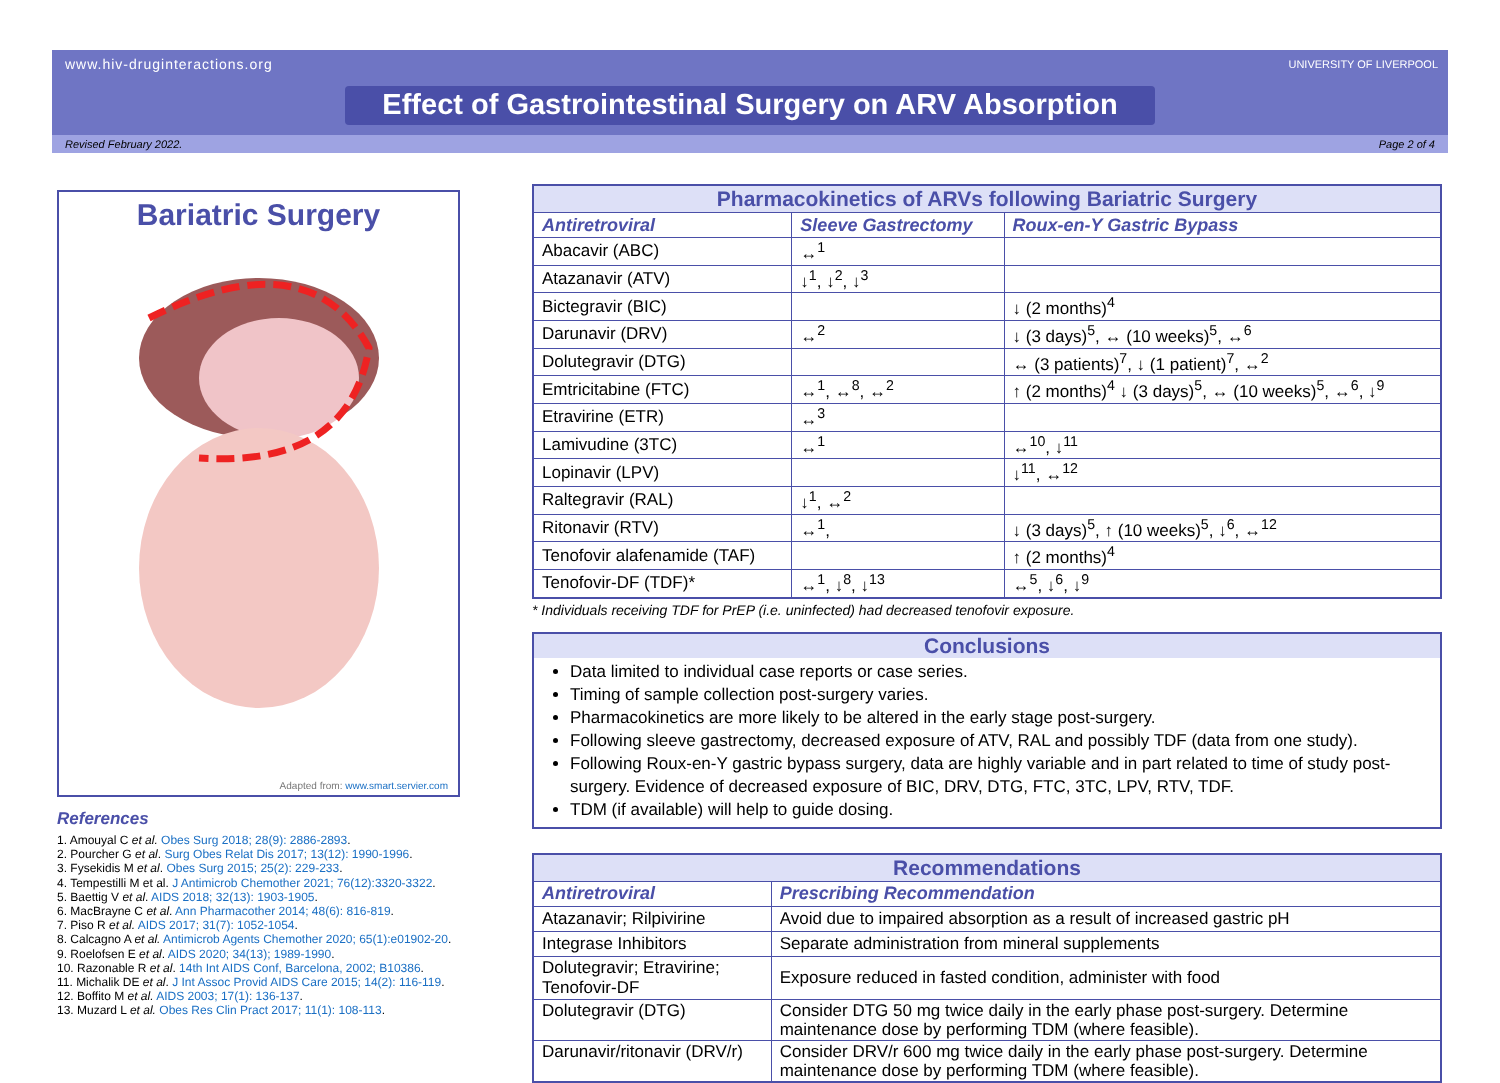www.hiv-druginteractions.org
UNIVERSITY OF LIVERPOOL
Effect of Gastrointestinal Surgery on ARV Absorption
Revised February 2022. Page 2 of 4
Bariatric Surgery
Adapted from: www.smart.servier.com
References
1. Amouyal C et al. Obes Surg 2018; 28(9): 2886-2893.
2. Pourcher G et al. Surg Obes Relat Dis 2017; 13(12): 1990-1996.
3. Fysekidis M et al. Obes Surg 2015; 25(2): 229-233.
4. Tempestilli M et al. J Antimicrob Chemother 2021; 76(12):3320-3322.
5. Baettig V et al. AIDS 2018; 32(13): 1903-1905.
6. MacBrayne C et al. Ann Pharmacother 2014; 48(6): 816-819.
7. Piso R et al. AIDS 2017; 31(7): 1052-1054.
8. Calcagno A et al. Antimicrob Agents Chemother 2020; 65(1):e01902-20.
9. Roelofsen E et al. AIDS 2020; 34(13); 1989-1990.
10. Razonable R et al. 14th Int AIDS Conf, Barcelona, 2002; B10386.
11. Michalik DE et al. J Int Assoc Provid AIDS Care 2015; 14(2): 116-119.
12. Boffito M et al. AIDS 2003; 17(1): 136-137.
13. Muzard L et al. Obes Res Clin Pract 2017; 11(1): 108-113.
| Pharmacokinetics of ARVs following Bariatric Surgery | | |
| --- | --- | --- |
| Antiretroviral | Sleeve Gastrectomy | Roux-en-Y Gastric Bypass |
| Abacavir (ABC) | ↔<sup>1</sup> | |
| Atazanavir (ATV) | ↓<sup>1</sup>, ↓<sup>2</sup>, ↓<sup>3</sup> | |
| Bictegravir (BIC) | | ↓ (2 months)<sup>4</sup> |
| Darunavir (DRV) | ↔<sup>2</sup> | ↓ (3 days)<sup>5</sup>, ↔ (10 weeks)<sup>5</sup>, ↔<sup>6</sup> |
| Dolutegravir (DTG) | | ↔ (3 patients)<sup>7</sup>, ↓ (1 patient)<sup>7</sup>, ↔<sup>2</sup> |
| Emtricitabine (FTC) | ↔<sup>1</sup>, ↔<sup>8</sup>, ↔<sup>2</sup> | ↑ (2 months)<sup>4</sup> ↓ (3 days)<sup>5</sup>, ↔ (10 weeks)<sup>5</sup>, ↔<sup>6</sup>, ↓<sup>9</sup> |
| Etravirine (ETR) | ↔<sup>3</sup> | |
| Lamivudine (3TC) | ↔<sup>1</sup> | ↔<sup>10</sup>, ↓<sup>11</sup> |
| Lopinavir (LPV) | | ↓<sup>11</sup>, ↔<sup>12</sup> |
| Raltegravir (RAL) | ↓<sup>1</sup>, ↔<sup>2</sup> | |
| Ritonavir (RTV) | ↔<sup>1</sup>, | ↓ (3 days)<sup>5</sup>, ↑ (10 weeks)<sup>5</sup>, ↓<sup>6</sup>, ↔<sup>12</sup> |
| Tenofovir alafenamide (TAF) | | ↑ (2 months)<sup>4</sup> |
| Tenofovir-DF (TDF)* | ↔<sup>1</sup>, ↓<sup>8</sup>, ↓<sup>13</sup> | ↔<sup>5</sup>, ↓<sup>6</sup>, ↓<sup>9</sup> |
* Individuals receiving TDF for PrEP (i.e. uninfected) had decreased tenofovir exposure.
Conclusions
Data limited to individual case reports or case series.
Timing of sample collection post-surgery varies.
Pharmacokinetics are more likely to be altered in the early stage post-surgery.
Following sleeve gastrectomy, decreased exposure of ATV, RAL and possibly TDF (data from one study).
Following Roux-en-Y gastric bypass surgery, data are highly variable and in part related to time of study post-surgery. Evidence of decreased exposure of BIC, DRV, DTG, FTC, 3TC, LPV, RTV, TDF.
TDM (if available) will help to guide dosing.
| Recommendations | |
| --- | --- |
| Antiretroviral | Prescribing Recommendation |
| Atazanavir; Rilpivirine | Avoid due to impaired absorption as a result of increased gastric pH |
| Integrase Inhibitors | Separate administration from mineral supplements |
| Dolutegravir; Etravirine; Tenofovir-DF | Exposure reduced in fasted condition, administer with food |
| Dolutegravir (DTG) | Consider DTG 50 mg twice daily in the early phase post-surgery. Determine maintenance dose by performing TDM (where feasible). |
| Darunavir/ritonavir (DRV/r) | Consider DRV/r 600 mg twice daily in the early phase post-surgery. Determine maintenance dose by performing TDM (where feasible). |